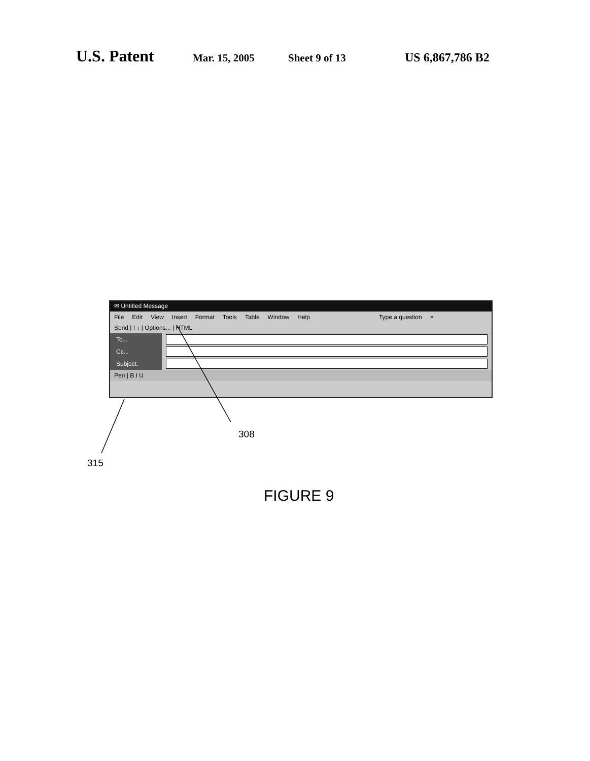U.S. Patent Mar. 15, 2005 Sheet 9 of 13 US 6,867,786 B2
✉ Untitled Message
File Edit View Insert Format Tools Table Window Help Type a question ×
Send | ! ↓ | Options... | HTML
To...
Cc...
Subject:
Pen | B I U
308
315
FIGURE 9